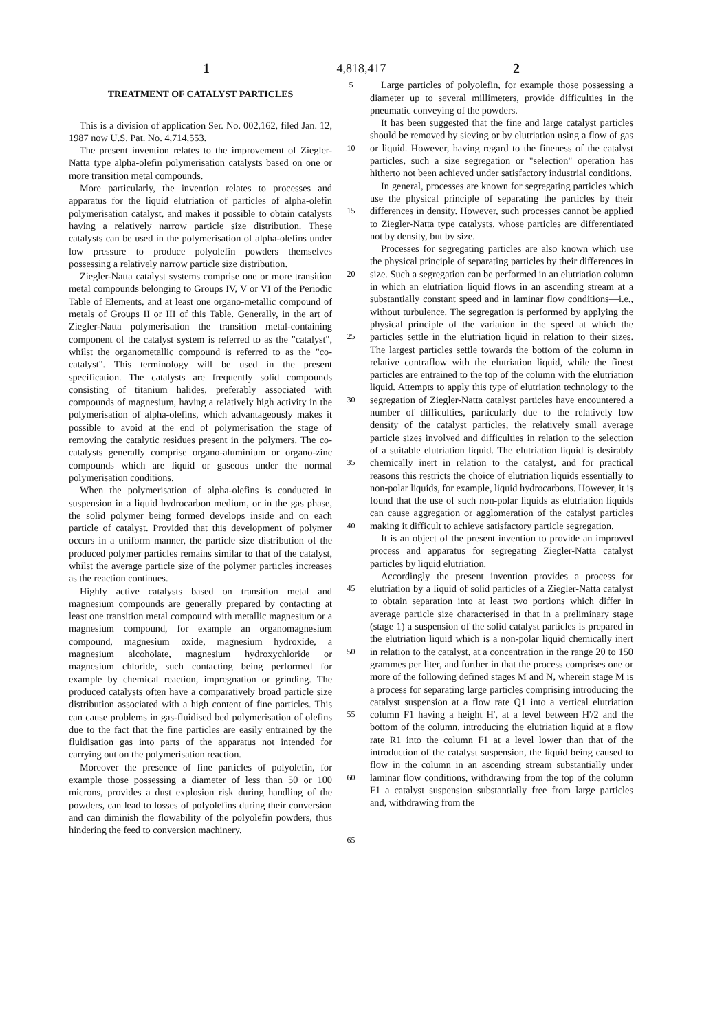1 4,818,417 2
TREATMENT OF CATALYST PARTICLES
This is a division of application Ser. No. 002,162, filed Jan. 12, 1987 now U.S. Pat. No. 4,714,553.
The present invention relates to the improvement of Ziegler-Natta type alpha-olefin polymerisation catalysts based on one or more transition metal compounds.
More particularly, the invention relates to processes and apparatus for the liquid elutriation of particles of alpha-olefin polymerisation catalyst, and makes it possible to obtain catalysts having a relatively narrow particle size distribution. These catalysts can be used in the polymerisation of alpha-olefins under low pressure to produce polyolefin powders themselves possessing a relatively narrow particle size distribution.
Ziegler-Natta catalyst systems comprise one or more transition metal compounds belonging to Groups IV, V or VI of the Periodic Table of Elements, and at least one organo-metallic compound of metals of Groups II or III of this Table. Generally, in the art of Ziegler-Natta polymerisation the transition metal-containing component of the catalyst system is referred to as the "catalyst", whilst the organometallic compound is referred to as the "co-catalyst". This terminology will be used in the present specification. The catalysts are frequently solid compounds consisting of titanium halides, preferably associated with compounds of magnesium, having a relatively high activity in the polymerisation of alpha-olefins, which advantageously makes it possible to avoid at the end of polymerisation the stage of removing the catalytic residues present in the polymers. The co-catalysts generally comprise organo-aluminium or organo-zinc compounds which are liquid or gaseous under the normal polymerisation conditions.
When the polymerisation of alpha-olefins is conducted in suspension in a liquid hydrocarbon medium, or in the gas phase, the solid polymer being formed develops inside and on each particle of catalyst. Provided that this development of polymer occurs in a uniform manner, the particle size distribution of the produced polymer particles remains similar to that of the catalyst, whilst the average particle size of the polymer particles increases as the reaction continues.
Highly active catalysts based on transition metal and magnesium compounds are generally prepared by contacting at least one transition metal compound with metallic magnesium or a magnesium compound, for example an organomagnesium compound, magnesium oxide, magnesium hydroxide, a magnesium alcoholate, magnesium hydroxychloride or magnesium chloride, such contacting being performed for example by chemical reaction, impregnation or grinding. The produced catalysts often have a comparatively broad particle size distribution associated with a high content of fine particles. This can cause problems in gas-fluidised bed polymerisation of olefins due to the fact that the fine particles are easily entrained by the fluidisation gas into parts of the apparatus not intended for carrying out on the polymerisation reaction.
Moreover the presence of fine particles of polyolefin, for example those possessing a diameter of less than 50 or 100 microns, provides a dust explosion risk during handling of the powders, can lead to losses of polyolefins during their conversion and can diminish the flowability of the polyolefin powders, thus hindering the feed to conversion machinery.
5
10
15
20
25
30
35
40
45
50
55
60
65
Large particles of polyolefin, for example those possessing a diameter up to several millimeters, provide difficulties in the pneumatic conveying of the powders.
It has been suggested that the fine and large catalyst particles should be removed by sieving or by elutriation using a flow of gas or liquid. However, having regard to the fineness of the catalyst particles, such a size segregation or "selection" operation has hitherto not been achieved under satisfactory industrial conditions.
In general, processes are known for segregating particles which use the physical principle of separating the particles by their differences in density. However, such processes cannot be applied to Ziegler-Natta type catalysts, whose particles are differentiated not by density, but by size.
Processes for segregating particles are also known which use the physical principle of separating particles by their differences in size. Such a segregation can be performed in an elutriation column in which an elutriation liquid flows in an ascending stream at a substantially constant speed and in laminar flow conditions—i.e., without turbulence. The segregation is performed by applying the physical principle of the variation in the speed at which the particles settle in the elutriation liquid in relation to their sizes. The largest particles settle towards the bottom of the column in relative contraflow with the elutriation liquid, while the finest particles are entrained to the top of the column with the elutriation liquid. Attempts to apply this type of elutriation technology to the segregation of Ziegler-Natta catalyst particles have encountered a number of difficulties, particularly due to the relatively low density of the catalyst particles, the relatively small average particle sizes involved and difficulties in relation to the selection of a suitable elutriation liquid. The elutriation liquid is desirably chemically inert in relation to the catalyst, and for practical reasons this restricts the choice of elutriation liquids essentially to non-polar liquids, for example, liquid hydrocarbons. However, it is found that the use of such non-polar liquids as elutriation liquids can cause aggregation or agglomeration of the catalyst particles making it difficult to achieve satisfactory particle segregation.
It is an object of the present invention to provide an improved process and apparatus for segregating Ziegler-Natta catalyst particles by liquid elutriation.
Accordingly the present invention provides a process for elutriation by a liquid of solid particles of a Ziegler-Natta catalyst to obtain separation into at least two portions which differ in average particle size characterised in that in a preliminary stage (stage 1) a suspension of the solid catalyst particles is prepared in the elutriation liquid which is a non-polar liquid chemically inert in relation to the catalyst, at a concentration in the range 20 to 150 grammes per liter, and further in that the process comprises one or more of the following defined stages M and N, wherein stage M is a process for separating large particles comprising introducing the catalyst suspension at a flow rate Q1 into a vertical elutriation column F1 having a height H', at a level between H'/2 and the bottom of the column, introducing the elutriation liquid at a flow rate R1 into the column F1 at a level lower than that of the introduction of the catalyst suspension, the liquid being caused to flow in the column in an ascending stream substantially under laminar flow conditions, withdrawing from the top of the column F1 a catalyst suspension substantially free from large particles and, withdrawing from the